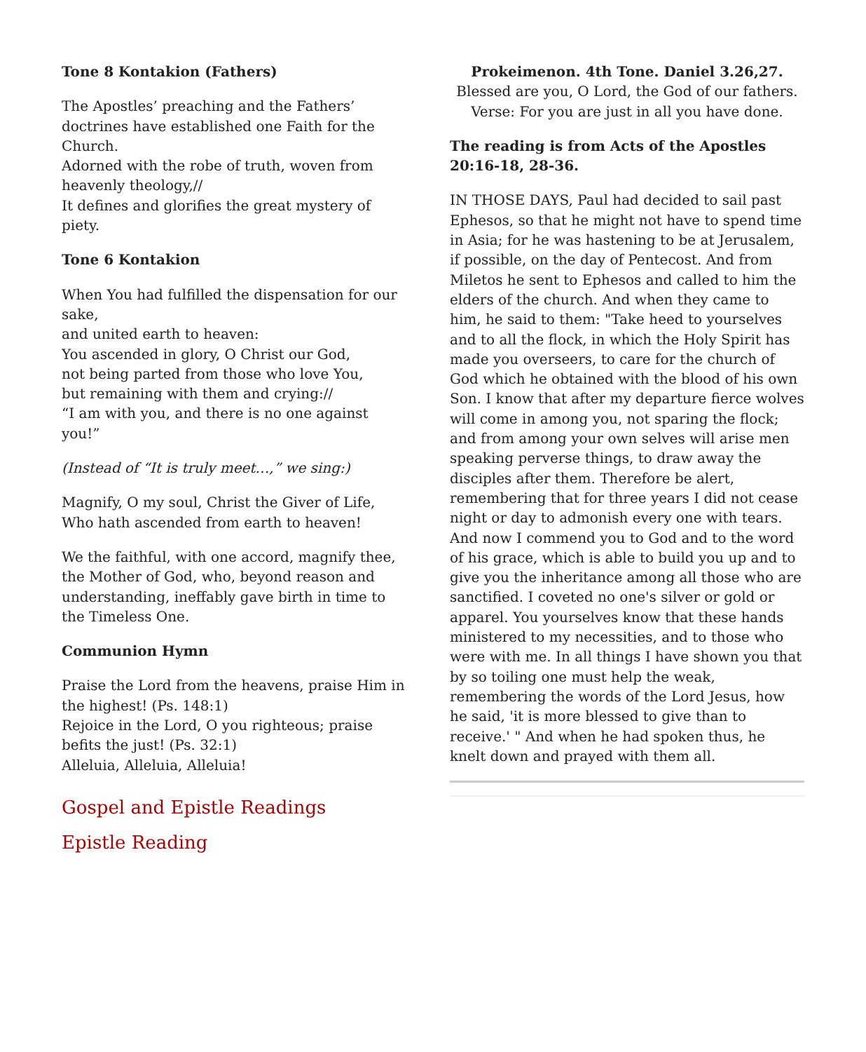Tone 8 Kontakion (Fathers)
The Apostles’ preaching and the Fathers’ doctrines have established one Faith for the Church.
Adorned with the robe of truth, woven from heavenly theology,//
It defines and glorifies the great mystery of piety.
Tone 6 Kontakion
When You had fulfilled the dispensation for our sake,
and united earth to heaven:
You ascended in glory, O Christ our God,
not being parted from those who love You,
but remaining with them and crying://
“I am with you, and there is no one against you!”
(Instead of “It is truly meet…,” we sing:)
Magnify, O my soul, Christ the Giver of Life, Who hath ascended from earth to heaven!
We the faithful, with one accord, magnify thee, the Mother of God, who, beyond reason and understanding, ineffably gave birth in time to the Timeless One.
Communion Hymn
Praise the Lord from the heavens, praise Him in the highest! (Ps. 148:1)
Rejoice in the Lord, O you righteous; praise befits the just! (Ps. 32:1)
Alleluia, Alleluia, Alleluia!
Gospel and Epistle Readings
Epistle Reading
Prokeimenon. 4th Tone. Daniel 3.26,27.
Blessed are you, O Lord, the God of our fathers.
Verse: For you are just in all you have done.
The reading is from Acts of the Apostles 20:16-18, 28-36.
IN THOSE DAYS, Paul had decided to sail past Ephesos, so that he might not have to spend time in Asia; for he was hastening to be at Jerusalem, if possible, on the day of Pentecost. And from Miletos he sent to Ephesos and called to him the elders of the church. And when they came to him, he said to them: "Take heed to yourselves and to all the flock, in which the Holy Spirit has made you overseers, to care for the church of God which he obtained with the blood of his own Son. I know that after my departure fierce wolves will come in among you, not sparing the flock; and from among your own selves will arise men speaking perverse things, to draw away the disciples after them. Therefore be alert, remembering that for three years I did not cease night or day to admonish every one with tears. And now I commend you to God and to the word of his grace, which is able to build you up and to give you the inheritance among all those who are sanctified. I coveted no one's silver or gold or apparel. You yourselves know that these hands ministered to my necessities, and to those who were with me. In all things I have shown you that by so toiling one must help the weak, remembering the words of the Lord Jesus, how he said, 'it is more blessed to give than to receive.' " And when he had spoken thus, he knelt down and prayed with them all.